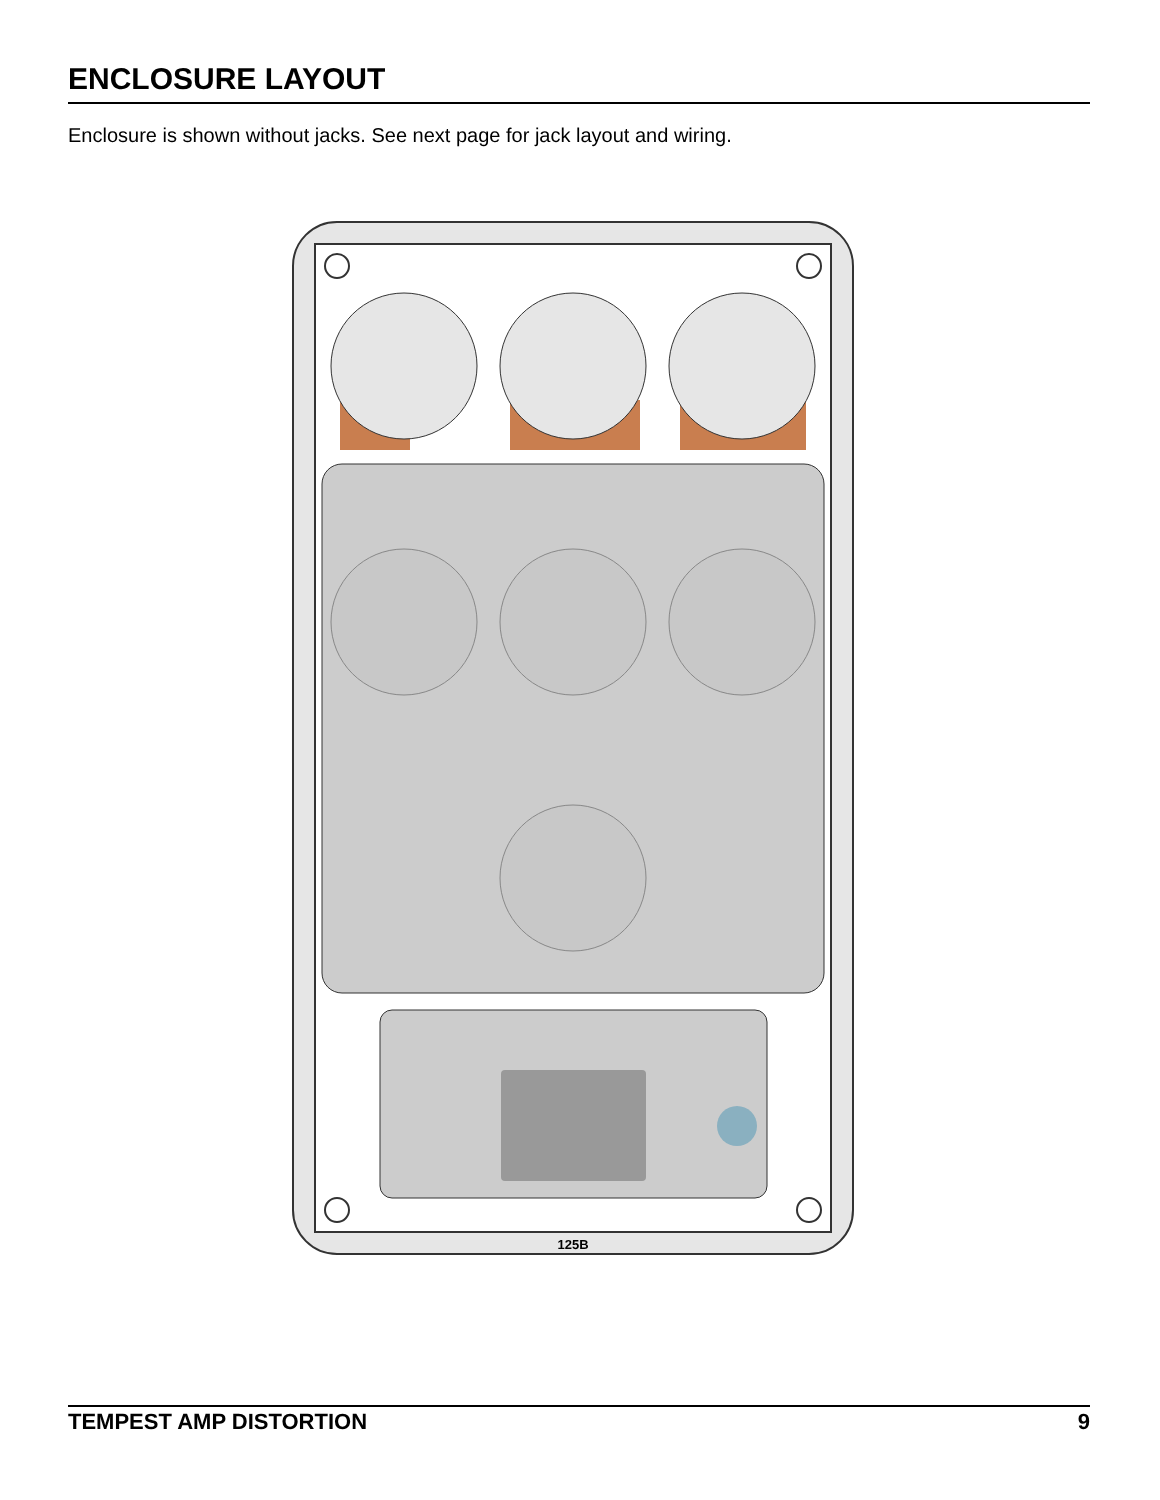ENCLOSURE LAYOUT
Enclosure is shown without jacks. See next page for jack layout and wiring.
125B
TEMPEST AMP DISTORTION 9